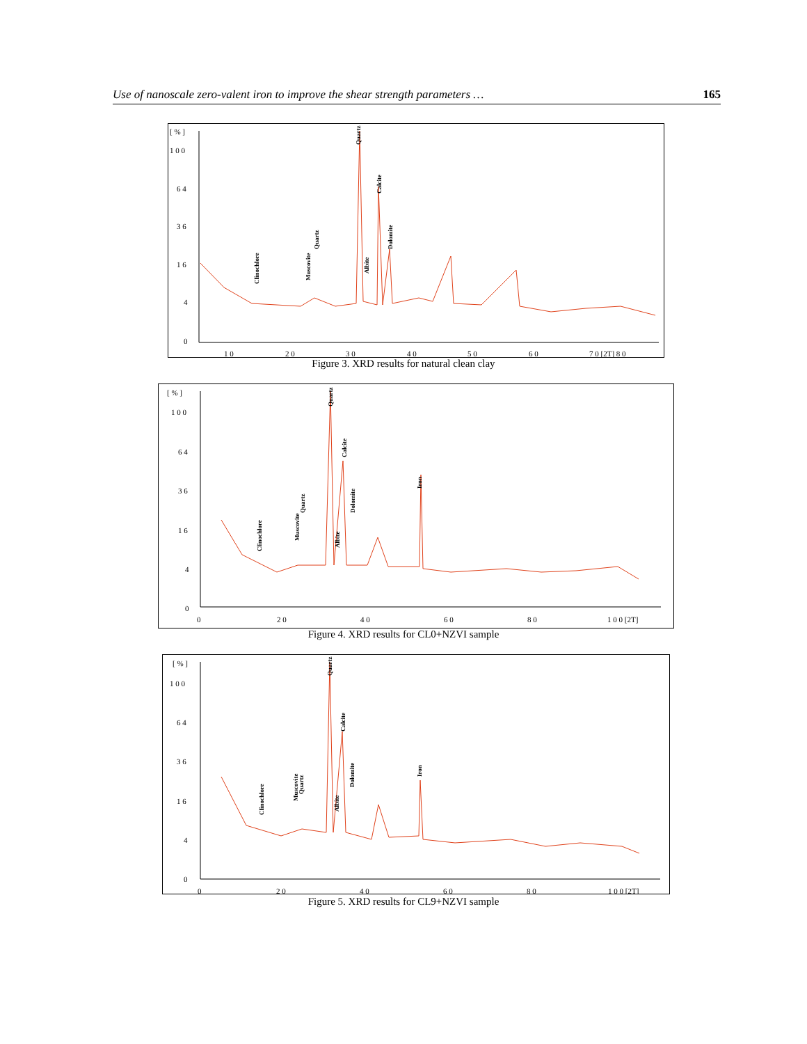Use of nanoscale zero-valent iron to improve the shear strength parameters … 165
[ % ]
1 0 0
6 4
3 6
1 6
4
0
1 0
2 0
3 0
4 0
5 0
6 0
7 0 [2T] 8 0
Clinochlore
Muscovite
Quartz
Quartz
Albite
Calcite
Dolomite
Figure 3. XRD results for natural clean clay
[ % ]
1 0 0
6 4
3 6
1 6
4
0
0
2 0
4 0
6 0
8 0
1 0 0 [2T]
Clinochlore
Muscovite
Quartz
Quartz
Albite
Calcite
Dolomite
Iron
Figure 4. XRD results for CL0+NZVI sample
[ % ]
1 0 0
6 4
3 6
1 6
4
0
0
2 0
4 0
6 0
8 0
1 0 0 [2T]
Clinochlore
Muscovite
Quartz
Quartz
Albite
Calcite
Dolomite
Iron
Figure 5. XRD results for CL9+NZVI sample